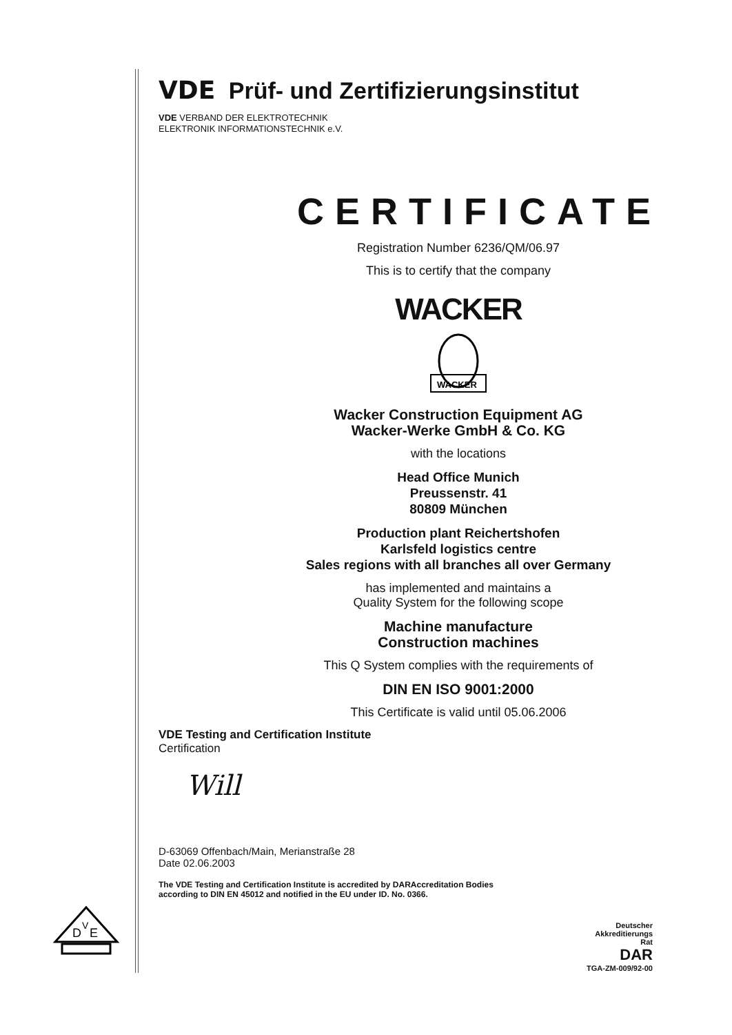D
V
E
VDE Prüf- und Zertifizierungsinstitut
VDE VERBAND DER ELEKTROTECHNIK
ELEKTRONIK INFORMATIONSTECHNIK e.V.
CERTIFICATE
Registration Number 6236/QM/06.97
This is to certify that the company
WACKER
WACKER
Wacker Construction Equipment AG
Wacker-Werke GmbH & Co. KG
with the locations
Head Office Munich
Preussenstr. 41
80809 München
Production plant Reichertshofen
Karlsfeld logistics centre
Sales regions with all branches all over Germany
has implemented and maintains a
Quality System for the following scope
Machine manufacture
Construction machines
This Q System complies with the requirements of
DIN EN ISO 9001:2000
This Certificate is valid until 05.06.2006
VDE Testing and Certification Institute
Certification
Will
D-63069 Offenbach/Main, Merianstraße 28
Date 02.06.2003
The VDE Testing and Certification Institute is accredited by DARAccreditation Bodies
according to DIN EN 45012 and notified in the EU under ID. No. 0366.
Deutscher
Akkreditierungs
Rat
DAR
TGA-ZM-009/92-00